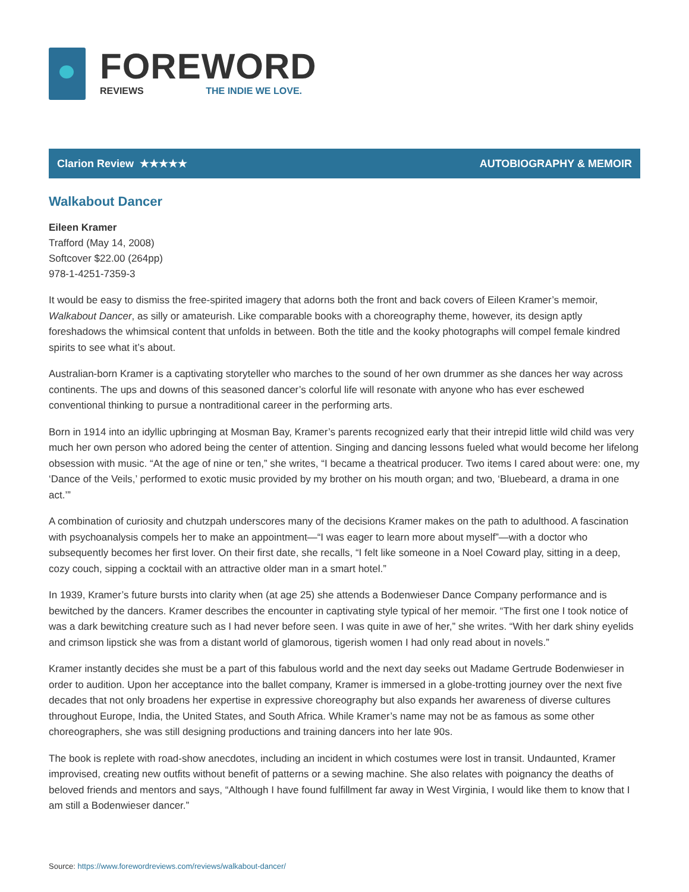FOREWORD
REVIEWS THE INDIE WE LOVE.
Clarion Review ★★★★★ AUTOBIOGRAPHY & MEMOIR
Walkabout Dancer
Eileen Kramer
Trafford (May 14, 2008)
Softcover $22.00 (264pp)
978-1-4251-7359-3
It would be easy to dismiss the free-spirited imagery that adorns both the front and back covers of Eileen Kramer’s memoir, Walkabout Dancer, as silly or amateurish. Like comparable books with a choreography theme, however, its design aptly foreshadows the whimsical content that unfolds in between. Both the title and the kooky photographs will compel female kindred spirits to see what it’s about.
Australian-born Kramer is a captivating storyteller who marches to the sound of her own drummer as she dances her way across continents. The ups and downs of this seasoned dancer’s colorful life will resonate with anyone who has ever eschewed conventional thinking to pursue a nontraditional career in the performing arts.
Born in 1914 into an idyllic upbringing at Mosman Bay, Kramer’s parents recognized early that their intrepid little wild child was very much her own person who adored being the center of attention. Singing and dancing lessons fueled what would become her lifelong obsession with music. “At the age of nine or ten,” she writes, “I became a theatrical producer. Two items I cared about were: one, my ‘Dance of the Veils,’ performed to exotic music provided by my brother on his mouth organ; and two, ‘Bluebeard, a drama in one act.’”
A combination of curiosity and chutzpah underscores many of the decisions Kramer makes on the path to adulthood. A fascination with psychoanalysis compels her to make an appointment—“I was eager to learn more about myself”—with a doctor who subsequently becomes her first lover. On their first date, she recalls, “I felt like someone in a Noel Coward play, sitting in a deep, cozy couch, sipping a cocktail with an attractive older man in a smart hotel.”
In 1939, Kramer’s future bursts into clarity when (at age 25) she attends a Bodenwieser Dance Company performance and is bewitched by the dancers. Kramer describes the encounter in captivating style typical of her memoir. “The first one I took notice of was a dark bewitching creature such as I had never before seen. I was quite in awe of her,” she writes. “With her dark shiny eyelids and crimson lipstick she was from a distant world of glamorous, tigerish women I had only read about in novels.”
Kramer instantly decides she must be a part of this fabulous world and the next day seeks out Madame Gertrude Bodenwieser in order to audition. Upon her acceptance into the ballet company, Kramer is immersed in a globe-trotting journey over the next five decades that not only broadens her expertise in expressive choreography but also expands her awareness of diverse cultures throughout Europe, India, the United States, and South Africa. While Kramer’s name may not be as famous as some other choreographers, she was still designing productions and training dancers into her late 90s.
The book is replete with road-show anecdotes, including an incident in which costumes were lost in transit. Undaunted, Kramer improvised, creating new outfits without benefit of patterns or a sewing machine. She also relates with poignancy the deaths of beloved friends and mentors and says, “Although I have found fulfillment far away in West Virginia, I would like them to know that I am still a Bodenwieser dancer.”
Source: https://www.forewordreviews.com/reviews/walkabout-dancer/